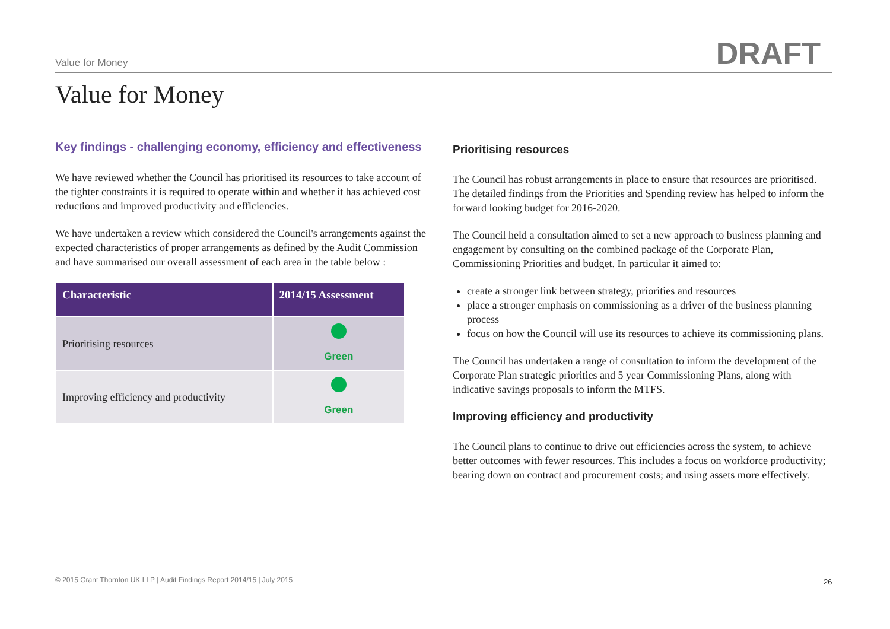Value for Money DRAFT
Value for Money
Key findings - challenging economy, efficiency and effectiveness
We have reviewed whether the Council has prioritised its resources to take account of the tighter constraints it is required to operate within and whether it has achieved cost reductions and improved productivity and efficiencies.
We have undertaken a review which considered the Council's arrangements against the expected characteristics of proper arrangements as defined by the Audit Commission and have summarised our overall assessment of each area in the table below :
| Characteristic | 2014/15 Assessment |
| --- | --- |
| Prioritising resources | Green |
| Improving efficiency and productivity | Green |
Prioritising resources
The Council has robust arrangements in place to ensure that resources are prioritised. The detailed findings from the Priorities and Spending review has helped to inform the forward looking budget for 2016-2020.
The Council held a consultation aimed to set a new approach to business planning and engagement by consulting on the combined package of the Corporate Plan, Commissioning Priorities and budget. In particular it aimed to:
create a stronger link between strategy, priorities and resources
place a stronger emphasis on commissioning as a driver of the business planning process
focus on how the Council will use its resources to achieve its commissioning plans.
The Council has undertaken a range of consultation to inform the development of the Corporate Plan strategic priorities and 5 year Commissioning Plans, along with indicative savings proposals to inform the MTFS.
Improving efficiency and productivity
The Council plans to continue to drive out efficiencies across the system, to achieve better outcomes with fewer resources. This includes a focus on workforce productivity; bearing down on contract and procurement costs; and using assets more effectively.
© 2015 Grant Thornton UK LLP | Audit Findings Report 2014/15 | July 2015
26